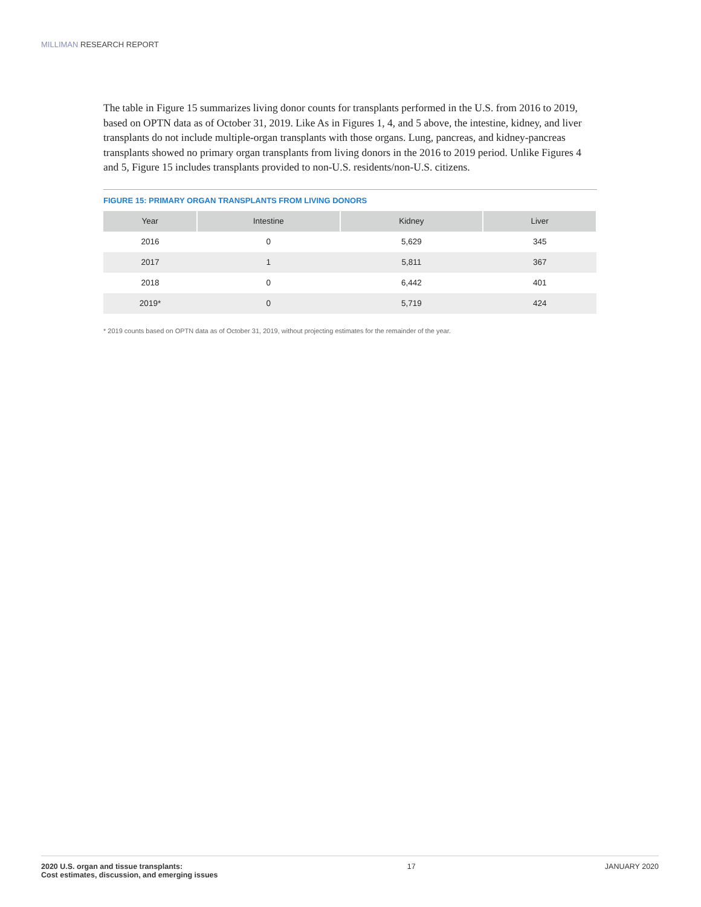MILLIMAN RESEARCH REPORT
The table in Figure 15 summarizes living donor counts for transplants performed in the U.S. from 2016 to 2019, based on OPTN data as of October 31, 2019. Like As in Figures 1, 4, and 5 above, the intestine, kidney, and liver transplants do not include multiple-organ transplants with those organs. Lung, pancreas, and kidney-pancreas transplants showed no primary organ transplants from living donors in the 2016 to 2019 period. Unlike Figures 4 and 5, Figure 15 includes transplants provided to non-U.S. residents/non-U.S. citizens.
FIGURE 15: PRIMARY ORGAN TRANSPLANTS FROM LIVING DONORS
| Year | Intestine | Kidney | Liver |
| --- | --- | --- | --- |
| 2016 | 0 | 5,629 | 345 |
| 2017 | 1 | 5,811 | 367 |
| 2018 | 0 | 6,442 | 401 |
| 2019* | 0 | 5,719 | 424 |
* 2019 counts based on OPTN data as of October 31, 2019, without projecting estimates for the remainder of the year.
2020 U.S. organ and tissue transplants:
Cost estimates, discussion, and emerging issues
17 JANUARY 2020